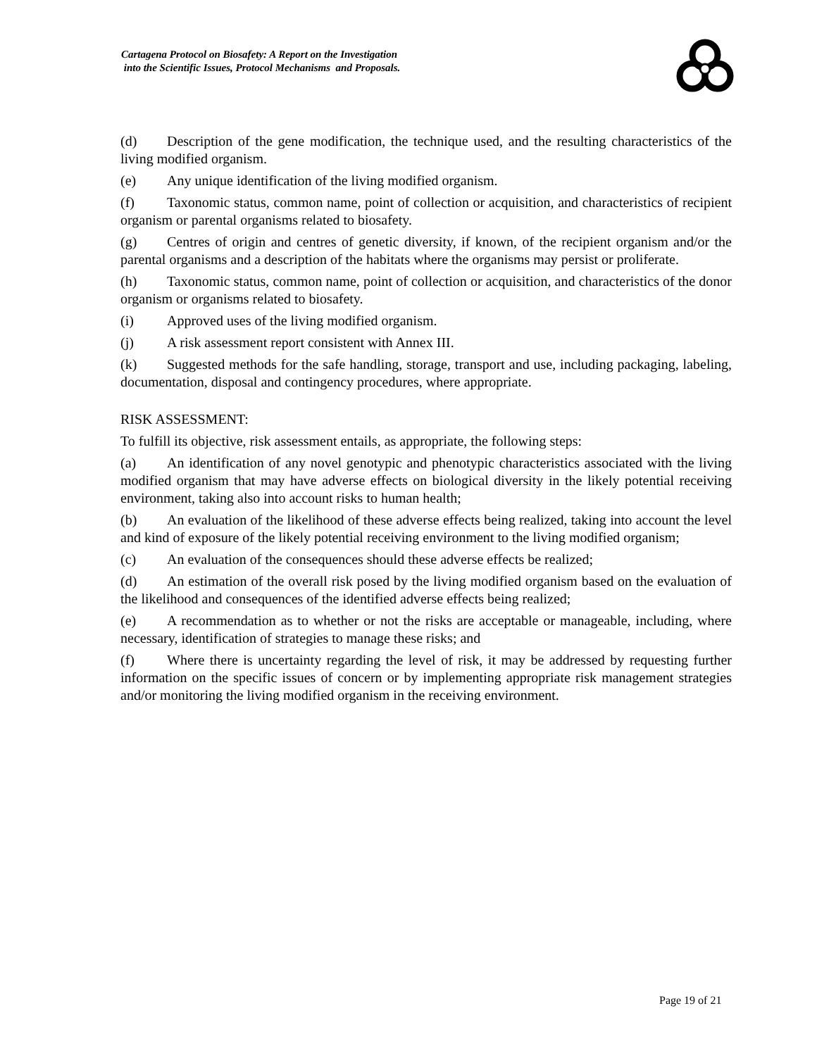Cartagena Protocol on Biosafety: A Report on the Investigation
into the Scientific Issues, Protocol Mechanisms and Proposals.
(d) Description of the gene modification, the technique used, and the resulting characteristics of the living modified organism.
(e) Any unique identification of the living modified organism.
(f) Taxonomic status, common name, point of collection or acquisition, and characteristics of recipient organism or parental organisms related to biosafety.
(g) Centres of origin and centres of genetic diversity, if known, of the recipient organism and/or the parental organisms and a description of the habitats where the organisms may persist or proliferate.
(h) Taxonomic status, common name, point of collection or acquisition, and characteristics of the donor organism or organisms related to biosafety.
(i) Approved uses of the living modified organism.
(j) A risk assessment report consistent with Annex III.
(k) Suggested methods for the safe handling, storage, transport and use, including packaging, labeling, documentation, disposal and contingency procedures, where appropriate.
RISK ASSESSMENT:
To fulfill its objective, risk assessment entails, as appropriate, the following steps:
(a) An identification of any novel genotypic and phenotypic characteristics associated with the living modified organism that may have adverse effects on biological diversity in the likely potential receiving environment, taking also into account risks to human health;
(b) An evaluation of the likelihood of these adverse effects being realized, taking into account the level and kind of exposure of the likely potential receiving environment to the living modified organism;
(c) An evaluation of the consequences should these adverse effects be realized;
(d) An estimation of the overall risk posed by the living modified organism based on the evaluation of the likelihood and consequences of the identified adverse effects being realized;
(e) A recommendation as to whether or not the risks are acceptable or manageable, including, where necessary, identification of strategies to manage these risks; and
(f) Where there is uncertainty regarding the level of risk, it may be addressed by requesting further information on the specific issues of concern or by implementing appropriate risk management strategies and/or monitoring the living modified organism in the receiving environment.
Page 19 of 21